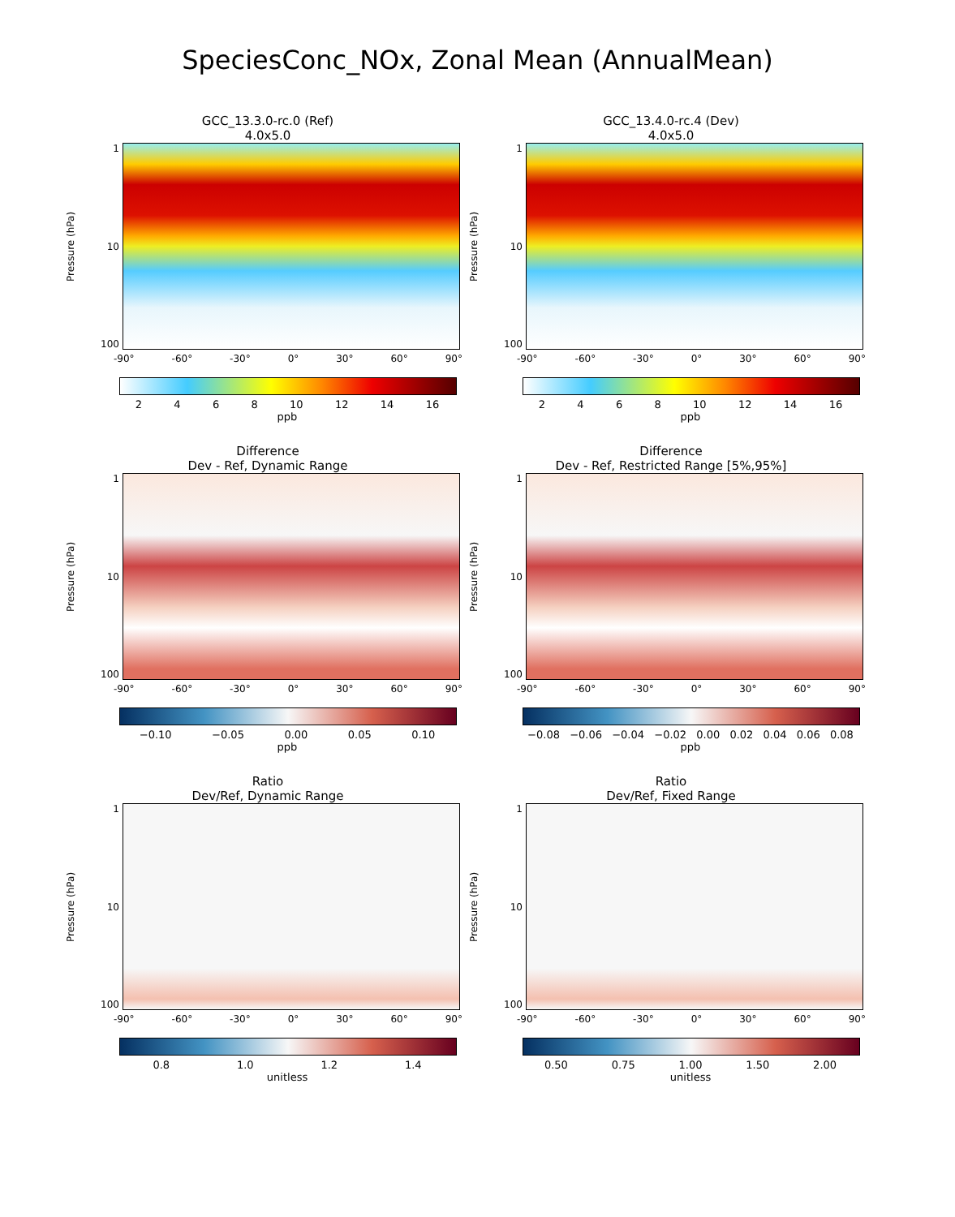SpeciesConc_NOx, Zonal Mean (AnnualMean)
GCC_13.3.0-rc.0 (Ref)
4.0x5.0
Pressure (hPa)
1
10
100
-90° -60° -30° 0° 30° 60° 90°
2468 10 12 14 16
ppb
GCC_13.4.0-rc.4 (Dev)
4.0x5.0
Pressure (hPa)
1
10
100
-90° -60° -30° 0° 30° 60° 90°
2468 10 12 14 16
ppb
Difference
Dev - Ref, Dynamic Range
Pressure (hPa)
1
10
100
-90° -60° -30° 0° 30° 60° 90°
−0.10 −0.05 0.00 0.05 0.10
ppb
Difference
Dev - Ref, Restricted Range [5%,95%]
Pressure (hPa)
1
10
100
-90° -60° -30° 0° 30° 60° 90°
−0.08 −0.06 −0.04 −0.02 0.00 0.02 0.04 0.06 0.08
ppb
Ratio
Dev/Ref, Dynamic Range
Pressure (hPa)
1
10
100
-90° -60° -30° 0° 30° 60° 90°
0.8 1.0 1.2 1.4
unitless
Ratio
Dev/Ref, Fixed Range
Pressure (hPa)
1
10
100
-90° -60° -30° 0° 30° 60° 90°
0.50 0.75 1.00 1.50 2.00
unitless